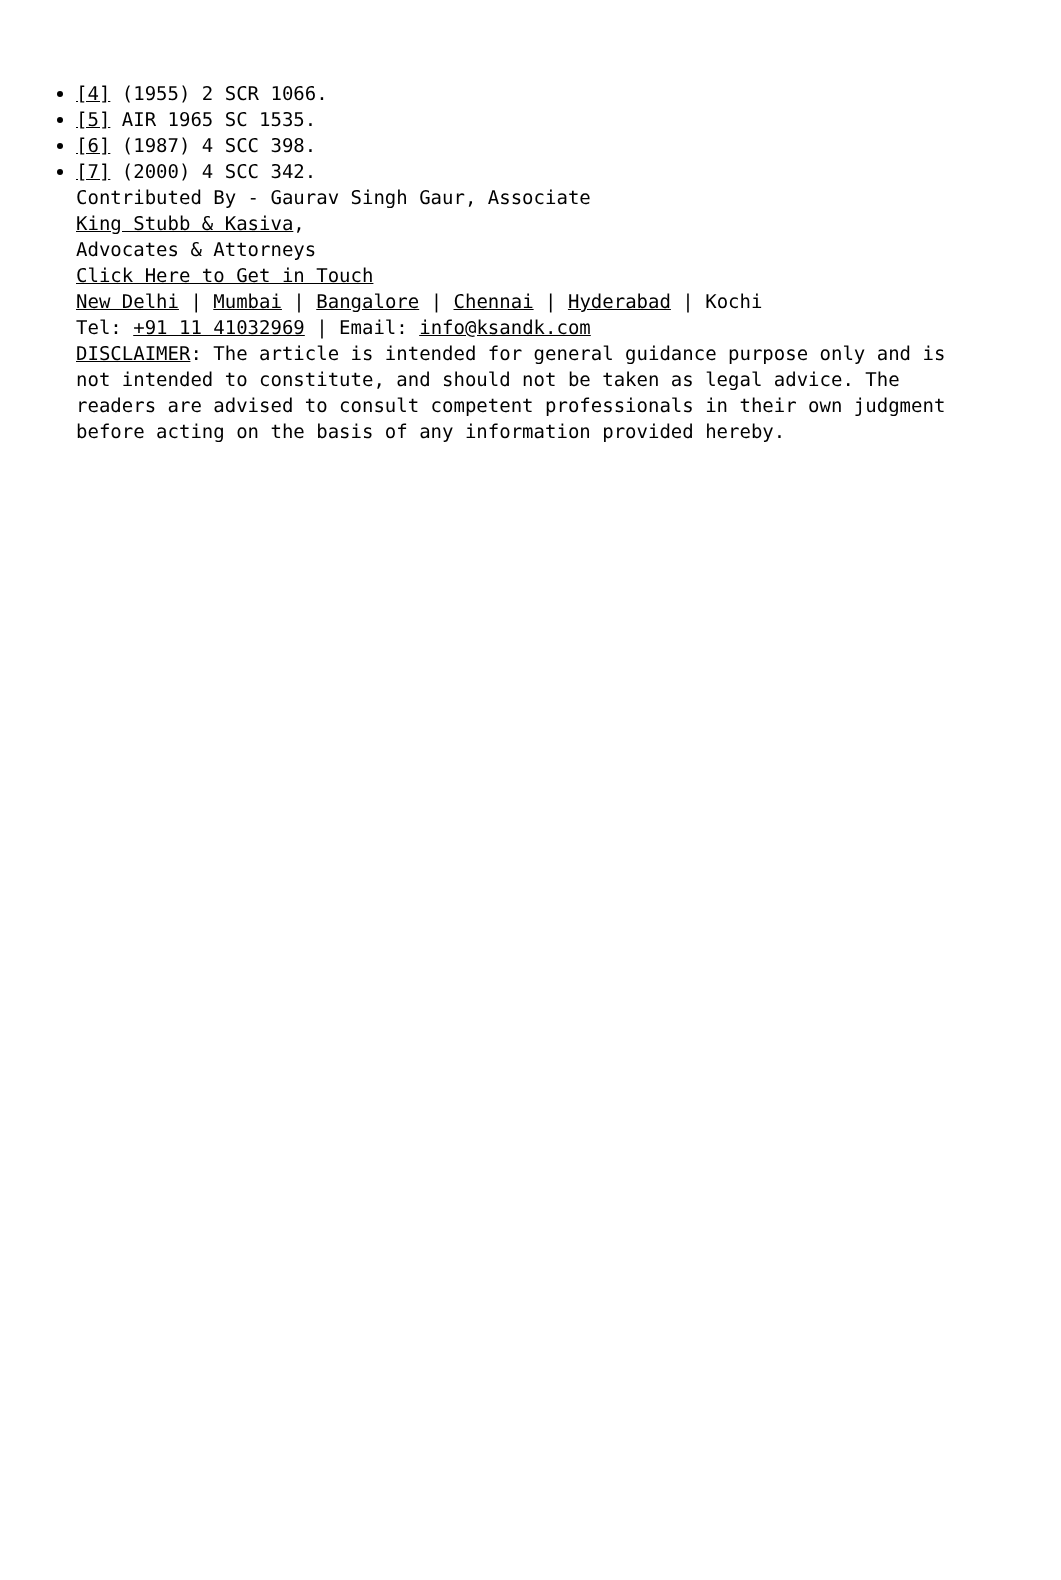[4] (1955) 2 SCR 1066.
[5] AIR 1965 SC 1535.
[6] (1987) 4 SCC 398.
[7] (2000) 4 SCC 342.
Contributed By - Gaurav Singh Gaur, Associate
King Stubb & Kasiva,
Advocates & Attorneys
Click Here to Get in Touch
New Delhi | Mumbai | Bangalore | Chennai | Hyderabad | Kochi
Tel: +91 11 41032969 | Email: info@ksandk.com
DISCLAIMER: The article is intended for general guidance purpose only and is not intended to constitute, and should not be taken as legal advice. The readers are advised to consult competent professionals in their own judgment before acting on the basis of any information provided hereby.